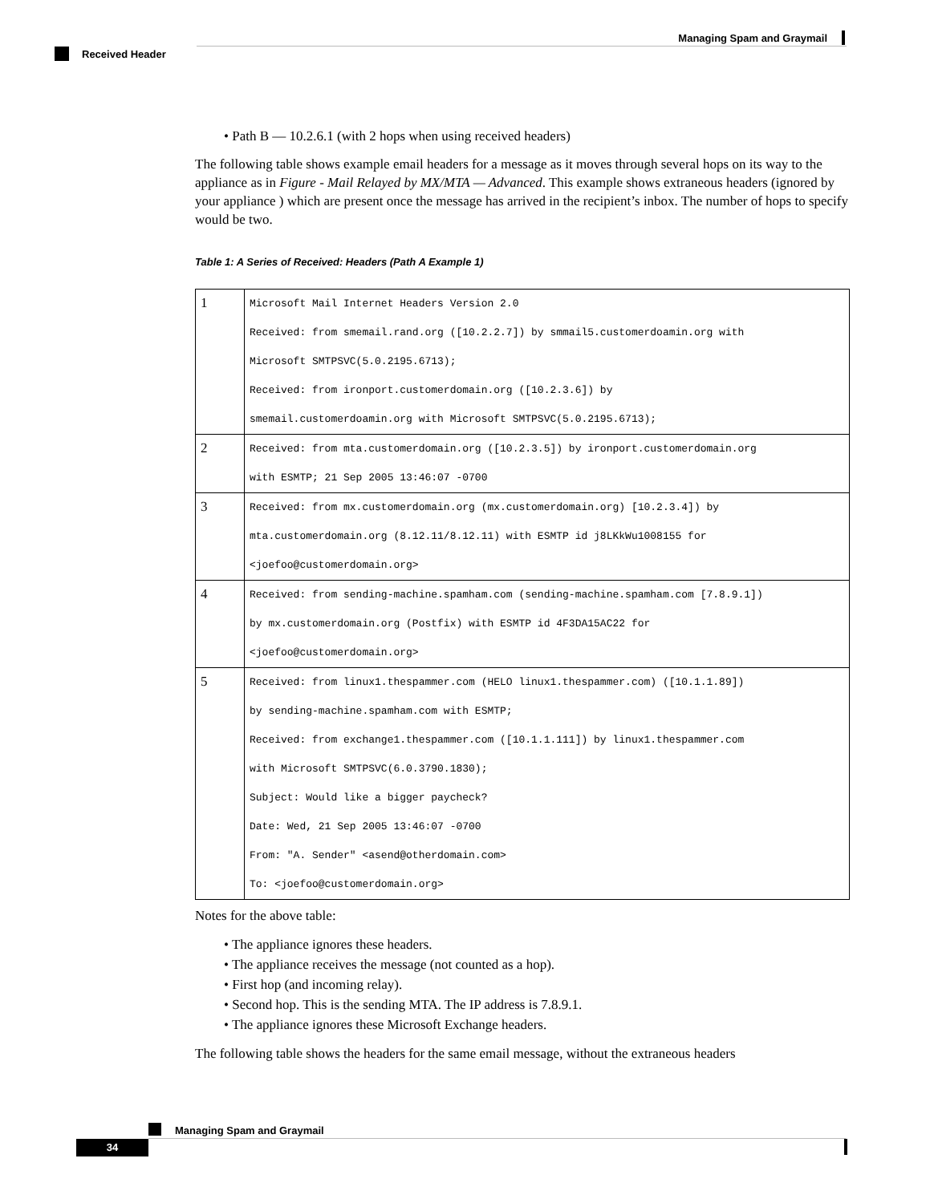Managing Spam and Graymail
Received Header
• Path B — 10.2.6.1 (with 2 hops when using received headers)
The following table shows example email headers for a message as it moves through several hops on its way to the appliance as in Figure - Mail Relayed by MX/MTA — Advanced. This example shows extraneous headers (ignored by your appliance ) which are present once the message has arrived in the recipient’s inbox. The number of hops to specify would be two.
Table 1: A Series of Received: Headers (Path A Example 1)
| 1 | Microsoft Mail Internet Headers Version 2.0 Received: from smemail.rand.org ([10.2.2.7]) by smmail5.customerdoamin.org with Microsoft SMTPSVC(5.0.2195.6713); Received: from ironport.customerdomain.org ([10.2.3.6]) by smemail.customerdoamin.org with Microsoft SMTPSVC(5.0.2195.6713); |
| 2 | Received: from mta.customerdomain.org ([10.2.3.5]) by ironport.customerdomain.org with ESMTP; 21 Sep 2005 13:46:07 -0700 |
| 3 | Received: from mx.customerdomain.org (mx.customerdomain.org) [10.2.3.4]) by mta.customerdomain.org (8.12.11/8.12.11) with ESMTP id j8LKkWu1008155 for <joefoo@customerdomain.org> |
| 4 | Received: from sending-machine.spamham.com (sending-machine.spamham.com [7.8.9.1]) by mx.customerdomain.org (Postfix) with ESMTP id 4F3DA15AC22 for <joefoo@customerdomain.org> |
| 5 | Received: from linux1.thespammer.com (HELO linux1.thespammer.com) ([10.1.1.89]) by sending-machine.spamham.com with ESMTP; Received: from exchange1.thespammer.com ([10.1.1.111]) by linux1.thespammer.com with Microsoft SMTPSVC(6.0.3790.1830); Subject: Would like a bigger paycheck? Date: Wed, 21 Sep 2005 13:46:07 -0700 From: "A. Sender" <asend@otherdomain.com> To: <joefoo@customerdomain.org> |
Notes for the above table:
• The appliance ignores these headers.
• The appliance receives the message (not counted as a hop).
• First hop (and incoming relay).
• Second hop. This is the sending MTA. The IP address is 7.8.9.1.
• The appliance ignores these Microsoft Exchange headers.
The following table shows the headers for the same email message, without the extraneous headers
Managing Spam and Graymail
34